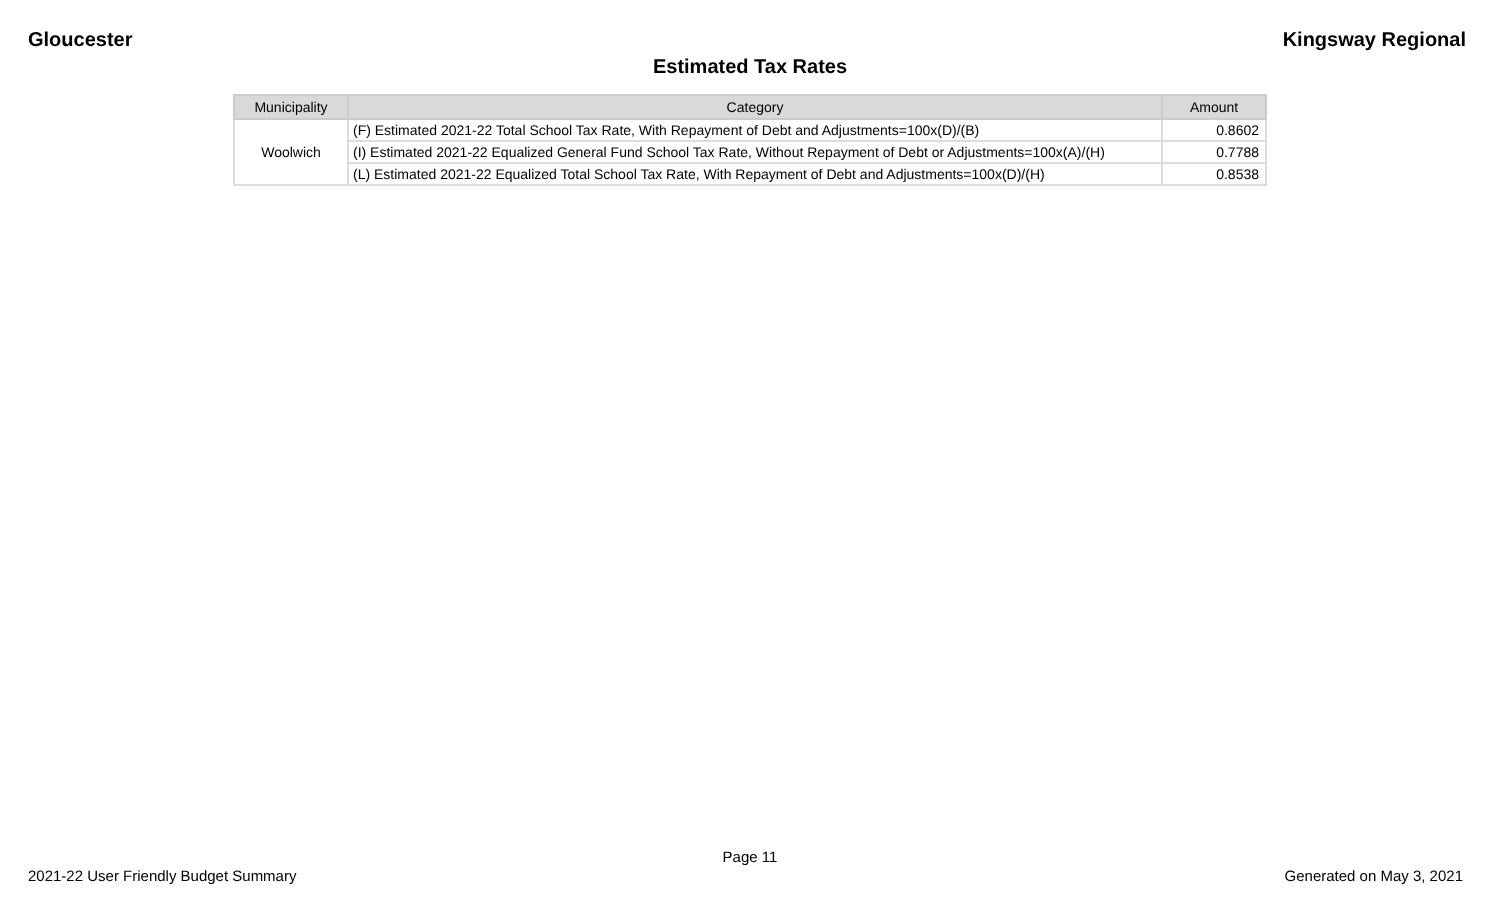Gloucester Kingsway Regional
Estimated Tax Rates
| Municipality | Category | Amount |
| --- | --- | --- |
| Woolwich | (F) Estimated 2021-22 Total School Tax Rate, With Repayment of Debt and Adjustments=100x(D)/(B) | 0.8602 |
| | (I) Estimated 2021-22 Equalized General Fund School Tax Rate, Without Repayment of Debt or Adjustments=100x(A)/(H) | 0.7788 |
| | (L) Estimated 2021-22 Equalized Total School Tax Rate, With Repayment of Debt and Adjustments=100x(D)/(H) | 0.8538 |
Page 11
2021-22 User Friendly Budget Summary Generated on May 3, 2021